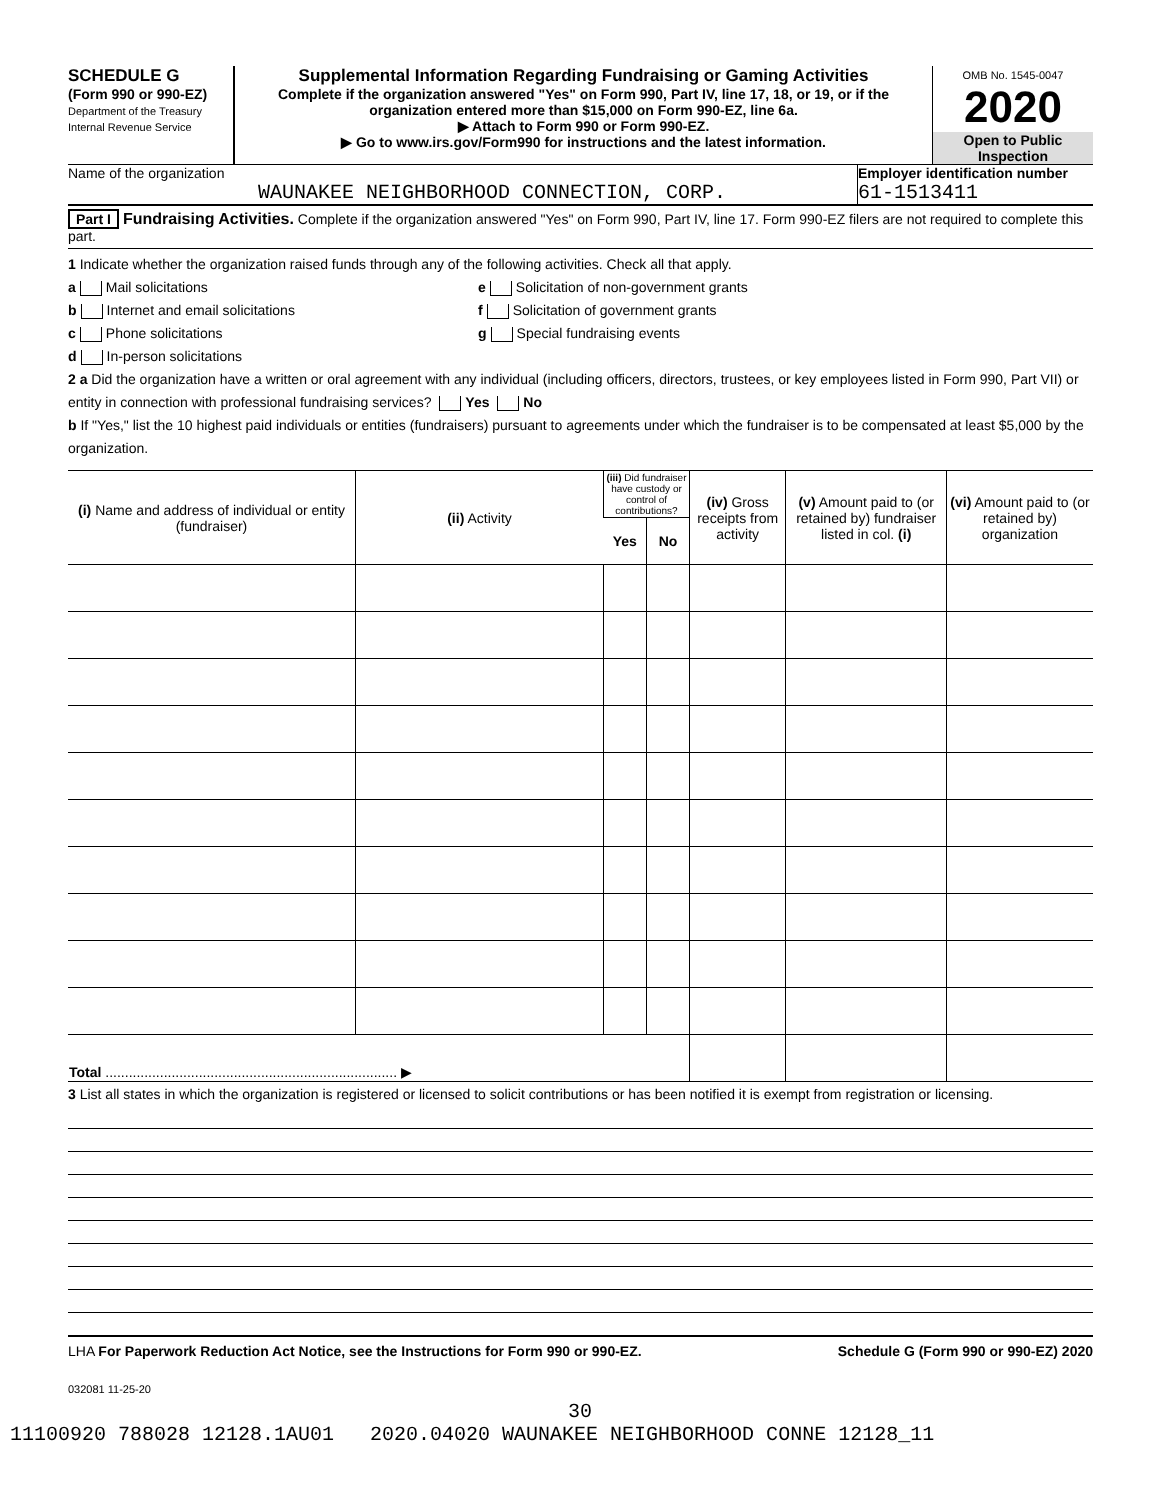SCHEDULE G
(Form 990 or 990-EZ)
Department of the Treasury
Internal Revenue Service
Supplemental Information Regarding Fundraising or Gaming Activities
Complete if the organization answered "Yes" on Form 990, Part IV, line 17, 18, or 19, or if the organization entered more than $15,000 on Form 990-EZ, line 6a.
▶ Attach to Form 990 or Form 990-EZ.
▶ Go to www.irs.gov/Form990 for instructions and the latest information.
OMB No. 1545-0047
2020
Open to Public Inspection
Name of the organization
WAUNAKEE NEIGHBORHOOD CONNECTION, CORP.
Employer identification number
61-1513411
Part I Fundraising Activities. Complete if the organization answered "Yes" on Form 990, Part IV, line 17. Form 990-EZ filers are not required to complete this part.
1 Indicate whether the organization raised funds through any of the following activities. Check all that apply.
a Mail solicitations
b Internet and email solicitations
c Phone solicitations
d In-person solicitations
e Solicitation of non-government grants
f Solicitation of government grants
g Special fundraising events
2 a Did the organization have a written or oral agreement with any individual (including officers, directors, trustees, or key employees listed in Form 990, Part VII) or entity in connection with professional fundraising services? Yes No
b If "Yes," list the 10 highest paid individuals or entities (fundraisers) pursuant to agreements under which the fundraiser is to be compensated at least $5,000 by the organization.
| (i) Name and address of individual or entity (fundraiser) | (ii) Activity | (iii) Did fundraiser have custody or control of contributions? | | (iv) Gross receipts from activity | (v) Amount paid to (or retained by) fundraiser listed in col. (i) | (vi) Amount paid to (or retained by) organization |
| --- | --- | --- | --- | --- | --- | --- |
| | | Yes | No | | | |
| Total ........................................................................... ▶ | | | | | | |
3 List all states in which the organization is registered or licensed to solicit contributions or has been notified it is exempt from registration or licensing.
LHA For Paperwork Reduction Act Notice, see the Instructions for Form 990 or 990-EZ. Schedule G (Form 990 or 990-EZ) 2020
032081 11-25-20
30
11100920 788028 12128.1AU01 2020.04020 WAUNAKEE NEIGHBORHOOD CONNE 12128_11